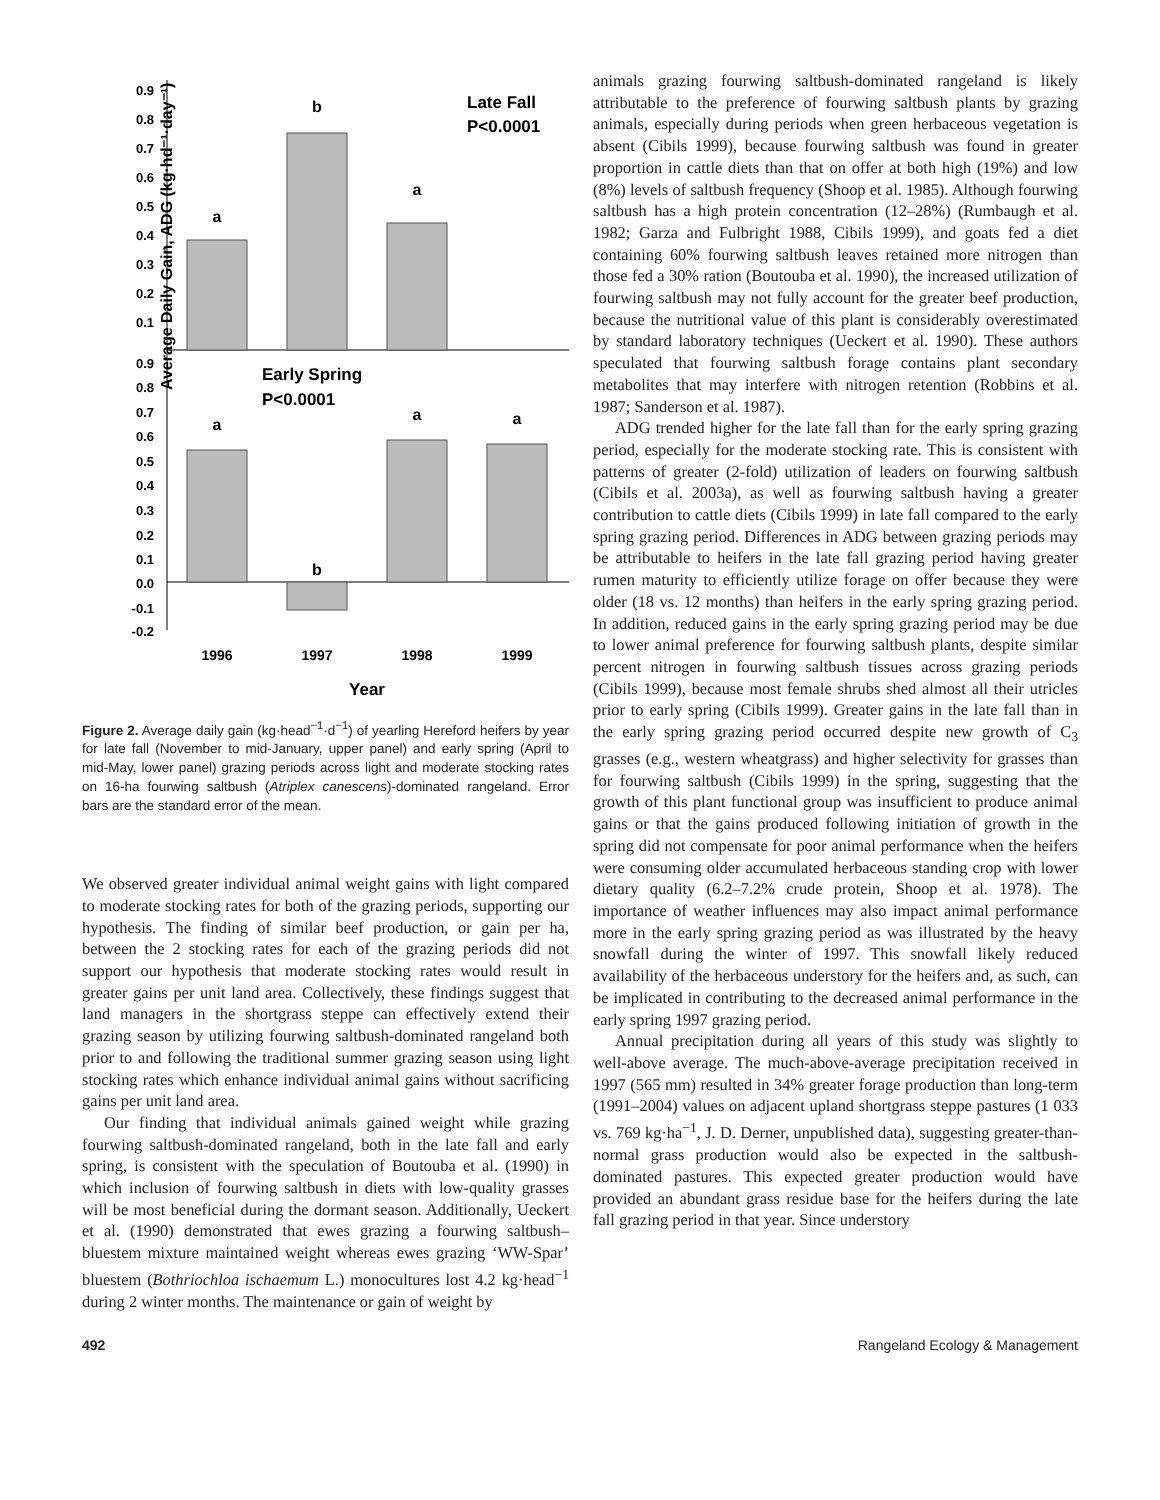Average Daily Gain, ADG (kg·hd⁻¹·day⁻¹)
0.9
0.8
0.7
0.6
0.5
0.4
0.3
0.2
0.1
0.9
0.8
0.7
0.6
0.5
0.4
0.3
0.2
0.1
0.0
-0.1
-0.2
a
b
a
a
b
a
a
Late Fall
P<0.0001
Early Spring
P<0.0001
1996
1997
1998
1999
Year
Figure 2. Average daily gain (kg·head<sup>−1</sup>·d<sup>−1</sup>) of yearling Hereford heifers by year for late fall (November to mid-January, upper panel) and early spring (April to mid-May, lower panel) grazing periods across light and moderate stocking rates on 16-ha fourwing saltbush (Atriplex canescens)-dominated rangeland. Error bars are the standard error of the mean.
We observed greater individual animal weight gains with light compared to moderate stocking rates for both of the grazing periods, supporting our hypothesis. The finding of similar beef production, or gain per ha, between the 2 stocking rates for each of the grazing periods did not support our hypothesis that moderate stocking rates would result in greater gains per unit land area. Collectively, these findings suggest that land managers in the shortgrass steppe can effectively extend their grazing season by utilizing fourwing saltbush-dominated rangeland both prior to and following the traditional summer grazing season using light stocking rates which enhance individual animal gains without sacrificing gains per unit land area.
Our finding that individual animals gained weight while grazing fourwing saltbush-dominated rangeland, both in the late fall and early spring, is consistent with the speculation of Boutouba et al. (1990) in which inclusion of fourwing saltbush in diets with low-quality grasses will be most beneficial during the dormant season. Additionally, Ueckert et al. (1990) demonstrated that ewes grazing a fourwing saltbush–bluestem mixture maintained weight whereas ewes grazing ‘WW-Spar’ bluestem (Bothriochloa ischaemum L.) monocultures lost 4.2 kg·head<sup>−1</sup> during 2 winter months. The maintenance or gain of weight by
animals grazing fourwing saltbush-dominated rangeland is likely attributable to the preference of fourwing saltbush plants by grazing animals, especially during periods when green herbaceous vegetation is absent (Cibils 1999), because fourwing saltbush was found in greater proportion in cattle diets than that on offer at both high (19%) and low (8%) levels of saltbush frequency (Shoop et al. 1985). Although fourwing saltbush has a high protein concentration (12–28%) (Rumbaugh et al. 1982; Garza and Fulbright 1988, Cibils 1999), and goats fed a diet containing 60% fourwing saltbush leaves retained more nitrogen than those fed a 30% ration (Boutouba et al. 1990), the increased utilization of fourwing saltbush may not fully account for the greater beef production, because the nutritional value of this plant is considerably overestimated by standard laboratory techniques (Ueckert et al. 1990). These authors speculated that fourwing saltbush forage contains plant secondary metabolites that may interfere with nitrogen retention (Robbins et al. 1987; Sanderson et al. 1987).
ADG trended higher for the late fall than for the early spring grazing period, especially for the moderate stocking rate. This is consistent with patterns of greater (2-fold) utilization of leaders on fourwing saltbush (Cibils et al. 2003a), as well as fourwing saltbush having a greater contribution to cattle diets (Cibils 1999) in late fall compared to the early spring grazing period. Differences in ADG between grazing periods may be attributable to heifers in the late fall grazing period having greater rumen maturity to efficiently utilize forage on offer because they were older (18 vs. 12 months) than heifers in the early spring grazing period. In addition, reduced gains in the early spring grazing period may be due to lower animal preference for fourwing saltbush plants, despite similar percent nitrogen in fourwing saltbush tissues across grazing periods (Cibils 1999), because most female shrubs shed almost all their utricles prior to early spring (Cibils 1999). Greater gains in the late fall than in the early spring grazing period occurred despite new growth of C<sub>3</sub> grasses (e.g., western wheatgrass) and higher selectivity for grasses than for fourwing saltbush (Cibils 1999) in the spring, suggesting that the growth of this plant functional group was insufficient to produce animal gains or that the gains produced following initiation of growth in the spring did not compensate for poor animal performance when the heifers were consuming older accumulated herbaceous standing crop with lower dietary quality (6.2–7.2% crude protein, Shoop et al. 1978). The importance of weather influences may also impact animal performance more in the early spring grazing period as was illustrated by the heavy snowfall during the winter of 1997. This snowfall likely reduced availability of the herbaceous understory for the heifers and, as such, can be implicated in contributing to the decreased animal performance in the early spring 1997 grazing period.
Annual precipitation during all years of this study was slightly to well-above average. The much-above-average precipitation received in 1997 (565 mm) resulted in 34% greater forage production than long-term (1991–2004) values on adjacent upland shortgrass steppe pastures (1 033 vs. 769 kg·ha<sup>−1</sup>, J. D. Derner, unpublished data), suggesting greater-than-normal grass production would also be expected in the saltbush-dominated pastures. This expected greater production would have provided an abundant grass residue base for the heifers during the late fall grazing period in that year. Since understory
492 Rangeland Ecology & Management